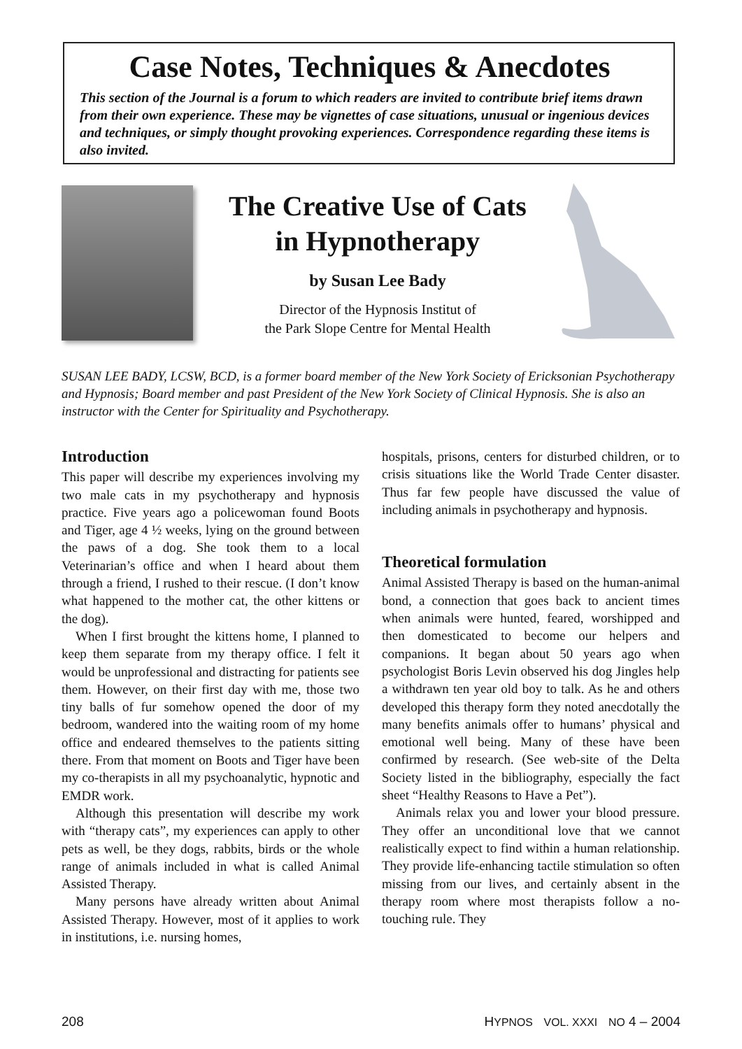Case Notes, Techniques & Anecdotes
This section of the Journal is a forum to which readers are invited to contribute brief items drawn from their own experience. These may be vignettes of case situations, unusual or ingenious devices and techniques, or simply thought provoking experiences. Correspondence regarding these items is also invited.
The Creative Use of Cats in Hypnotherapy
by Susan Lee Bady
Director of the Hypnosis Institut of
the Park Slope Centre for Mental Health
SUSAN LEE BADY, LCSW, BCD, is a former board member of the New York Society of Ericksonian Psychotherapy and Hypnosis; Board member and past President of the New York Society of Clinical Hypnosis. She is also an instructor with the Center for Spirituality and Psychotherapy.
Introduction
This paper will describe my experiences involving my two male cats in my psychotherapy and hypnosis practice. Five years ago a policewoman found Boots and Tiger, age 4 ½ weeks, lying on the ground between the paws of a dog. She took them to a local Veterinarian’s office and when I heard about them through a friend, I rushed to their rescue. (I don’t know what happened to the mother cat, the other kittens or the dog).
When I first brought the kittens home, I planned to keep them separate from my therapy office. I felt it would be unprofessional and distracting for patients see them. However, on their first day with me, those two tiny balls of fur somehow opened the door of my bedroom, wandered into the waiting room of my home office and endeared themselves to the patients sitting there. From that moment on Boots and Tiger have been my co-therapists in all my psychoanalytic, hypnotic and EMDR work.
Although this presentation will describe my work with “therapy cats”, my experiences can apply to other pets as well, be they dogs, rabbits, birds or the whole range of animals included in what is called Animal Assisted Therapy.
Many persons have already written about Animal Assisted Therapy. However, most of it applies to work in institutions, i.e. nursing homes,
hospitals, prisons, centers for disturbed children, or to crisis situations like the World Trade Center disaster. Thus far few people have discussed the value of including animals in psychotherapy and hypnosis.
Theoretical formulation
Animal Assisted Therapy is based on the human-animal bond, a connection that goes back to ancient times when animals were hunted, feared, worshipped and then domesticated to become our helpers and companions. It began about 50 years ago when psychologist Boris Levin observed his dog Jingles help a withdrawn ten year old boy to talk. As he and others developed this therapy form they noted anecdotally the many benefits animals offer to humans’ physical and emotional well being. Many of these have been confirmed by research. (See web-site of the Delta Society listed in the bibliography, especially the fact sheet “Healthy Reasons to Have a Pet”).
Animals relax you and lower your blood pressure. They offer an unconditional love that we cannot realistically expect to find within a human relationship. They provide life-enhancing tactile stimulation so often missing from our lives, and certainly absent in the therapy room where most therapists follow a no-touching rule. They
208 HYPNOS VOL. XXXI NO 4 – 2004